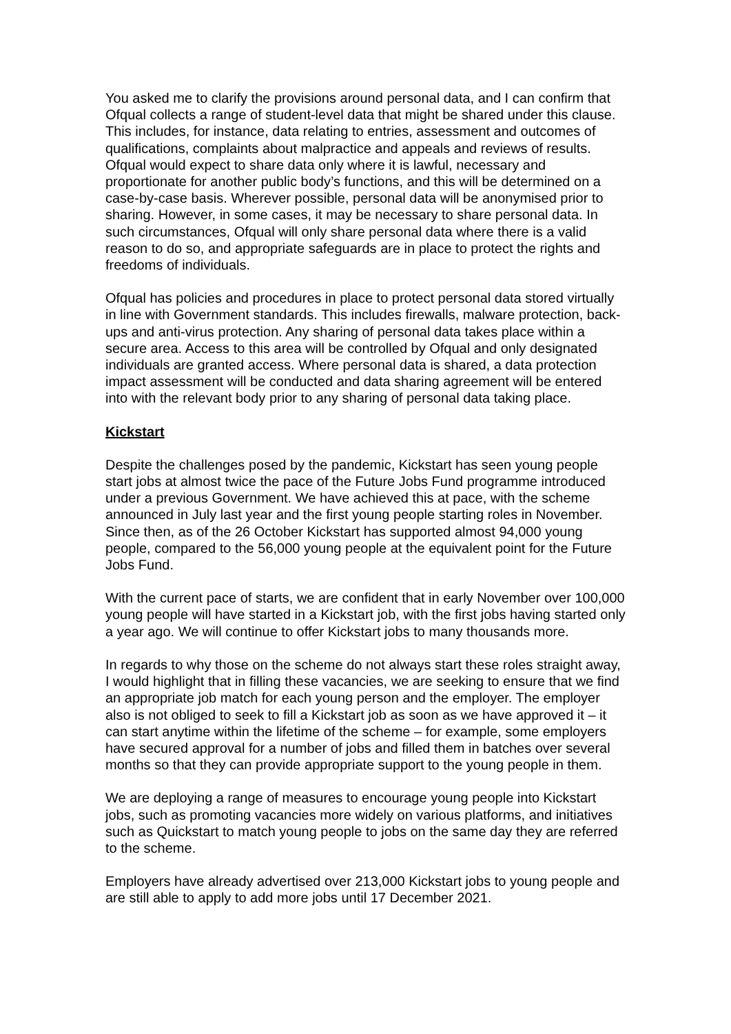You asked me to clarify the provisions around personal data, and I can confirm that Ofqual collects a range of student-level data that might be shared under this clause. This includes, for instance, data relating to entries, assessment and outcomes of qualifications, complaints about malpractice and appeals and reviews of results. Ofqual would expect to share data only where it is lawful, necessary and proportionate for another public body’s functions, and this will be determined on a case-by-case basis. Wherever possible, personal data will be anonymised prior to sharing. However, in some cases, it may be necessary to share personal data. In such circumstances, Ofqual will only share personal data where there is a valid reason to do so, and appropriate safeguards are in place to protect the rights and freedoms of individuals.
Ofqual has policies and procedures in place to protect personal data stored virtually in line with Government standards. This includes firewalls, malware protection, back-ups and anti-virus protection. Any sharing of personal data takes place within a secure area. Access to this area will be controlled by Ofqual and only designated individuals are granted access. Where personal data is shared, a data protection impact assessment will be conducted and data sharing agreement will be entered into with the relevant body prior to any sharing of personal data taking place.
Kickstart
Despite the challenges posed by the pandemic, Kickstart has seen young people start jobs at almost twice the pace of the Future Jobs Fund programme introduced under a previous Government. We have achieved this at pace, with the scheme announced in July last year and the first young people starting roles in November. Since then, as of the 26 October Kickstart has supported almost 94,000 young people, compared to the 56,000 young people at the equivalent point for the Future Jobs Fund.
With the current pace of starts, we are confident that in early November over 100,000 young people will have started in a Kickstart job, with the first jobs having started only a year ago. We will continue to offer Kickstart jobs to many thousands more.
In regards to why those on the scheme do not always start these roles straight away, I would highlight that in filling these vacancies, we are seeking to ensure that we find an appropriate job match for each young person and the employer. The employer also is not obliged to seek to fill a Kickstart job as soon as we have approved it – it can start anytime within the lifetime of the scheme – for example, some employers have secured approval for a number of jobs and filled them in batches over several months so that they can provide appropriate support to the young people in them.
We are deploying a range of measures to encourage young people into Kickstart jobs, such as promoting vacancies more widely on various platforms, and initiatives such as Quickstart to match young people to jobs on the same day they are referred to the scheme.
Employers have already advertised over 213,000 Kickstart jobs to young people and are still able to apply to add more jobs until 17 December 2021.